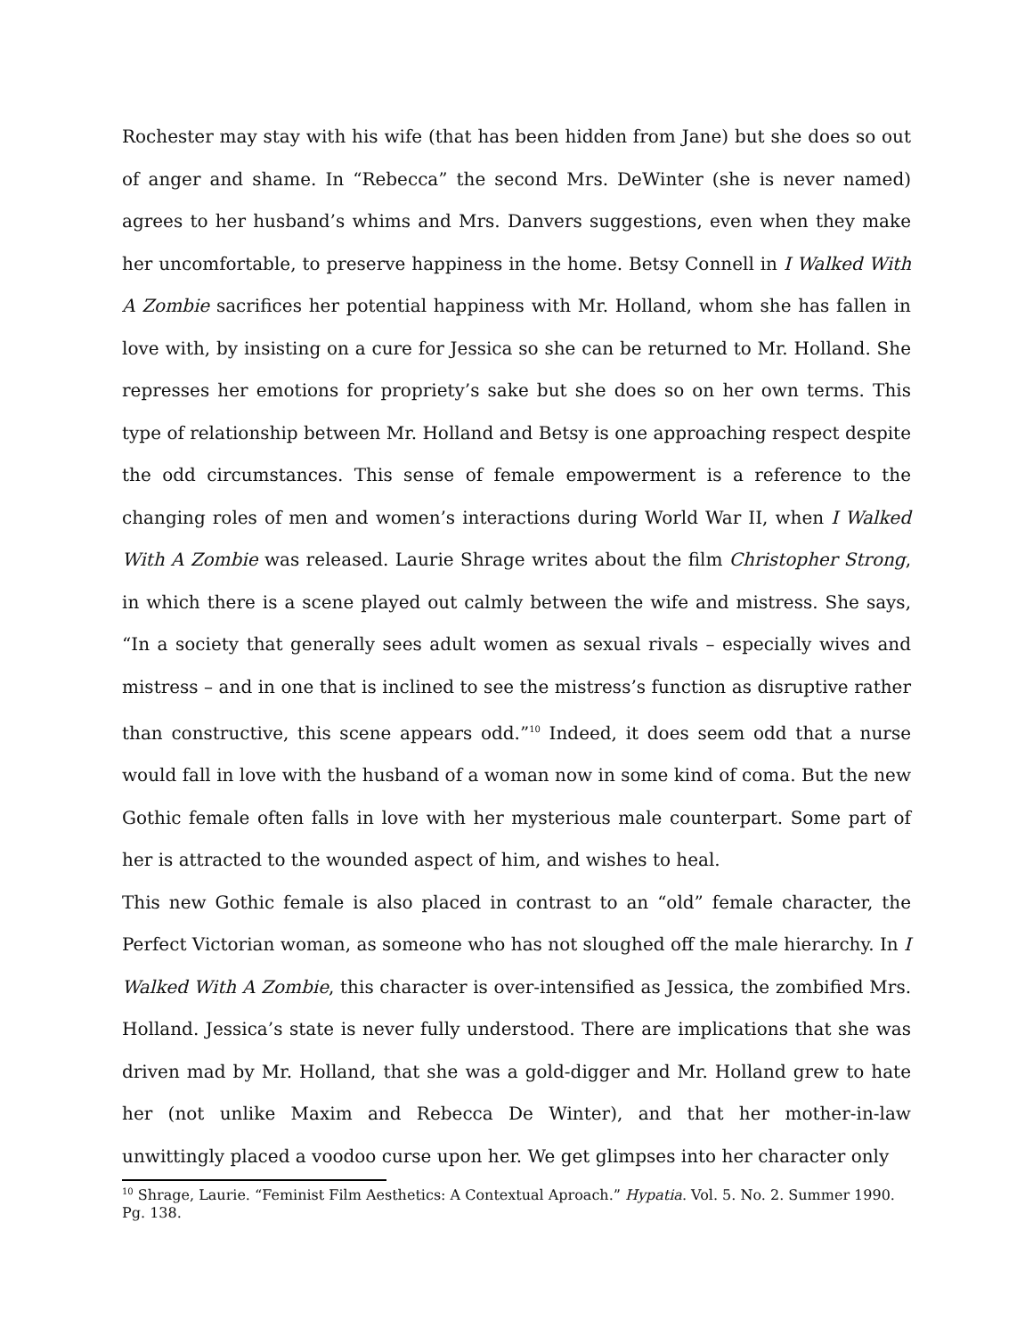Rochester may stay with his wife (that has been hidden from Jane) but she does so out of anger and shame. In “Rebecca” the second Mrs. DeWinter (she is never named) agrees to her husband’s whims and Mrs. Danvers suggestions, even when they make her uncomfortable, to preserve happiness in the home. Betsy Connell in I Walked With A Zombie sacrifices her potential happiness with Mr. Holland, whom she has fallen in love with, by insisting on a cure for Jessica so she can be returned to Mr. Holland. She represses her emotions for propriety’s sake but she does so on her own terms. This type of relationship between Mr. Holland and Betsy is one approaching respect despite the odd circumstances. This sense of female empowerment is a reference to the changing roles of men and women’s interactions during World War II, when I Walked With A Zombie was released. Laurie Shrage writes about the film Christopher Strong, in which there is a scene played out calmly between the wife and mistress. She says, “In a society that generally sees adult women as sexual rivals – especially wives and mistress – and in one that is inclined to see the mistress’s function as disruptive rather than constructive, this scene appears odd.”<sup>10</sup> Indeed, it does seem odd that a nurse would fall in love with the husband of a woman now in some kind of coma. But the new Gothic female often falls in love with her mysterious male counterpart. Some part of her is attracted to the wounded aspect of him, and wishes to heal.
This new Gothic female is also placed in contrast to an “old” female character, the Perfect Victorian woman, as someone who has not sloughed off the male hierarchy. In I Walked With A Zombie, this character is over-intensified as Jessica, the zombified Mrs. Holland. Jessica’s state is never fully understood. There are implications that she was driven mad by Mr. Holland, that she was a gold-digger and Mr. Holland grew to hate her (not unlike Maxim and Rebecca De Winter), and that her mother-in-law unwittingly placed a voodoo curse upon her. We get glimpses into her character only
<sup>10</sup> Shrage, Laurie. “Feminist Film Aesthetics: A Contextual Aproach.” Hypatia. Vol. 5. No. 2. Summer 1990. Pg. 138.